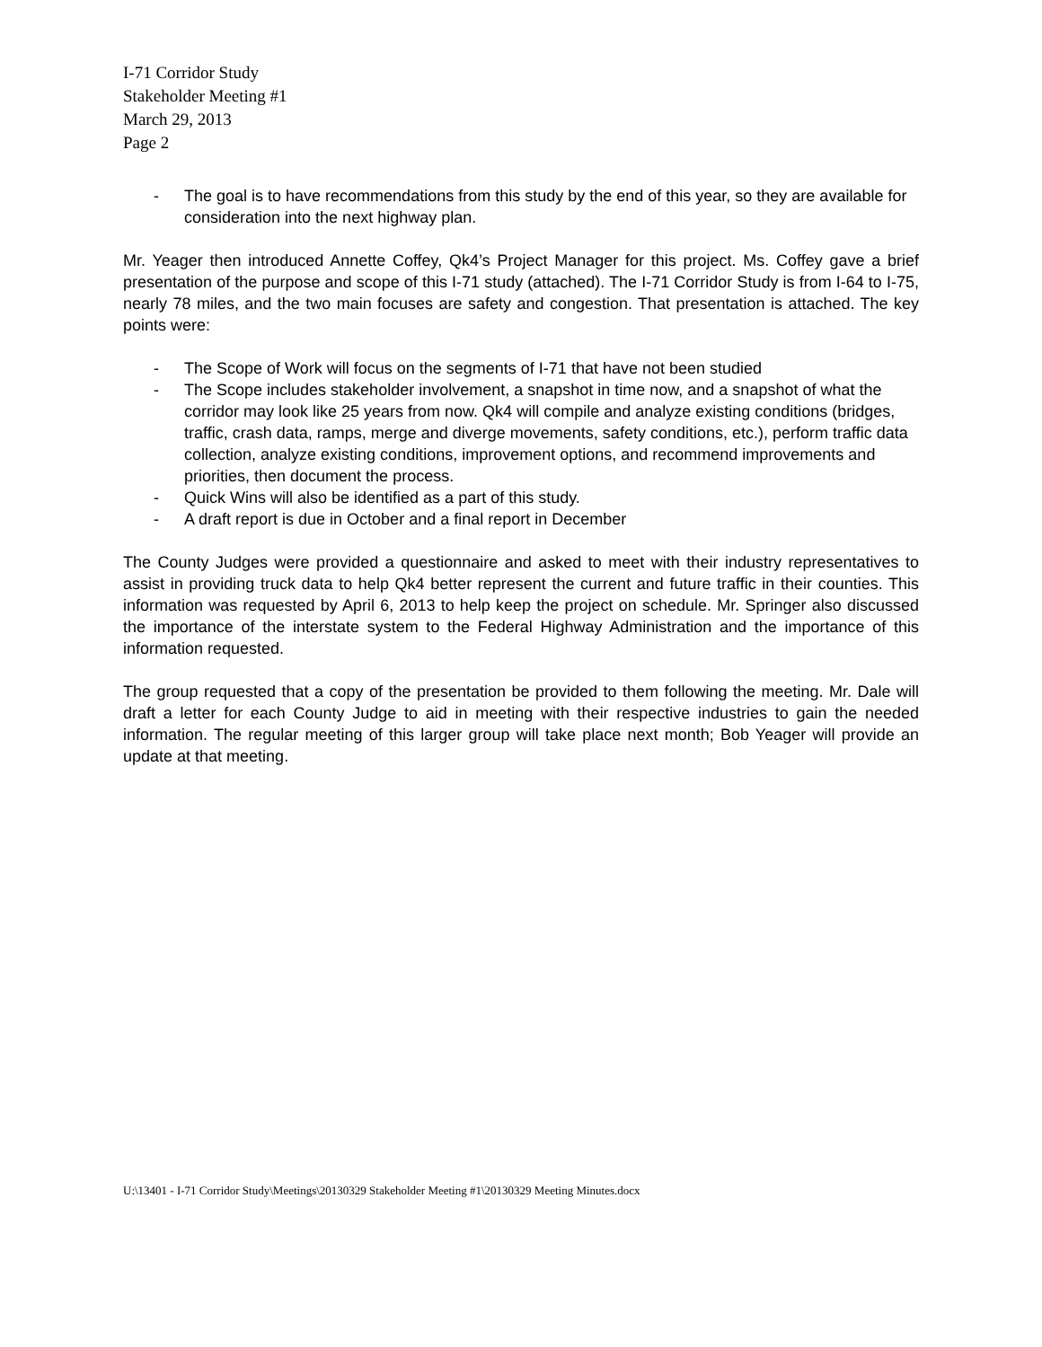I-71 Corridor Study
Stakeholder Meeting #1
March 29, 2013
Page 2
- The goal is to have recommendations from this study by the end of this year, so they are available for consideration into the next highway plan.
Mr. Yeager then introduced Annette Coffey, Qk4’s Project Manager for this project. Ms. Coffey gave a brief presentation of the purpose and scope of this I-71 study (attached). The I-71 Corridor Study is from I-64 to I-75, nearly 78 miles, and the two main focuses are safety and congestion. That presentation is attached. The key points were:
- The Scope of Work will focus on the segments of I-71 that have not been studied
- The Scope includes stakeholder involvement, a snapshot in time now, and a snapshot of what the corridor may look like 25 years from now. Qk4 will compile and analyze existing conditions (bridges, traffic, crash data, ramps, merge and diverge movements, safety conditions, etc.), perform traffic data collection, analyze existing conditions, improvement options, and recommend improvements and priorities, then document the process.
- Quick Wins will also be identified as a part of this study.
- A draft report is due in October and a final report in December
The County Judges were provided a questionnaire and asked to meet with their industry representatives to assist in providing truck data to help Qk4 better represent the current and future traffic in their counties. This information was requested by April 6, 2013 to help keep the project on schedule. Mr. Springer also discussed the importance of the interstate system to the Federal Highway Administration and the importance of this information requested.
The group requested that a copy of the presentation be provided to them following the meeting. Mr. Dale will draft a letter for each County Judge to aid in meeting with their respective industries to gain the needed information. The regular meeting of this larger group will take place next month; Bob Yeager will provide an update at that meeting.
U:\13401 - I-71 Corridor Study\Meetings\20130329 Stakeholder Meeting #1\20130329 Meeting Minutes.docx